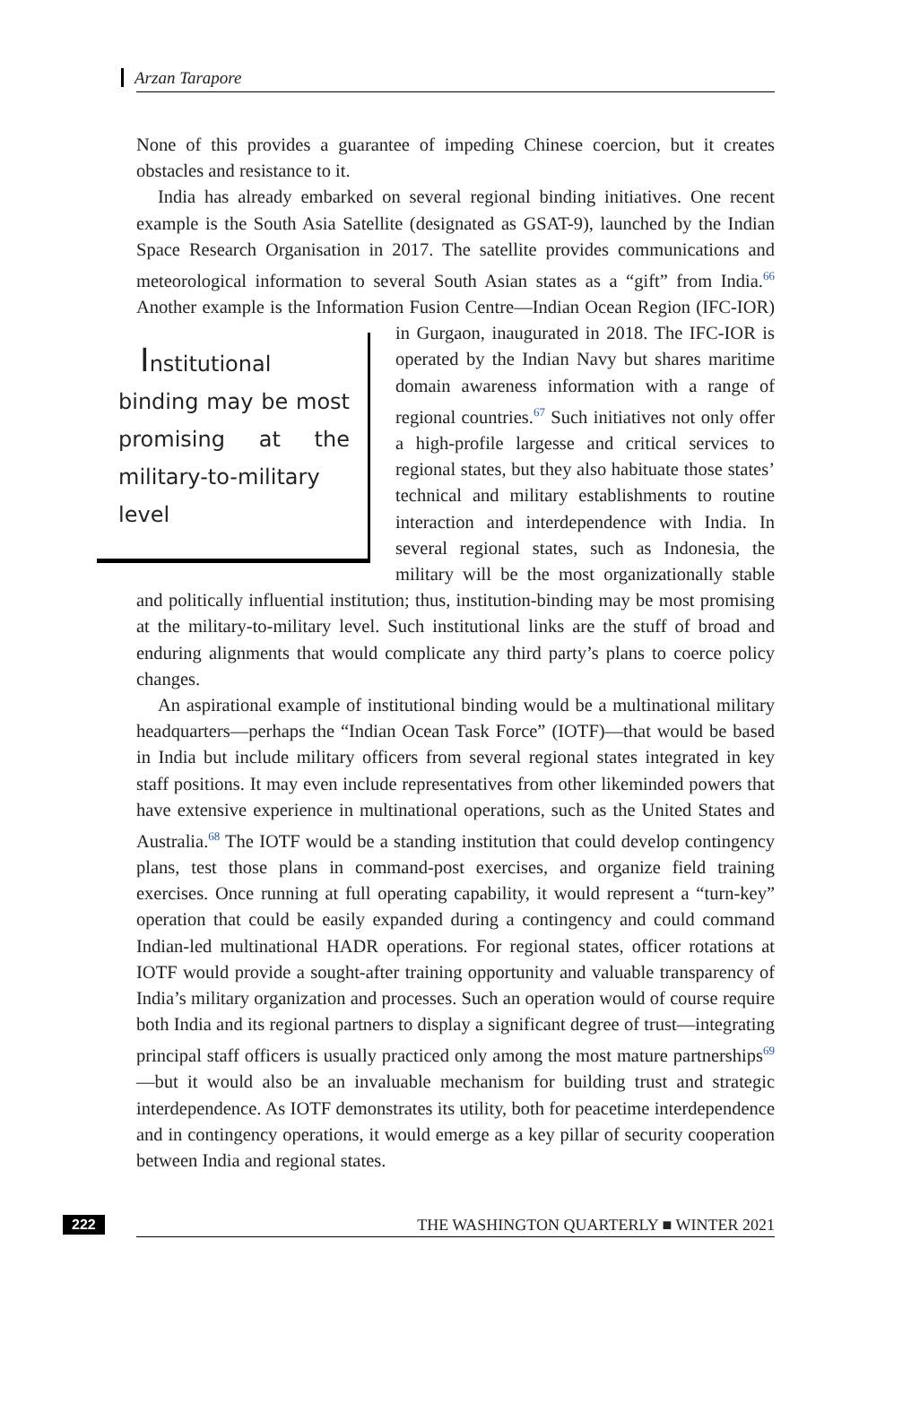Arzan Tarapore
None of this provides a guarantee of impeding Chinese coercion, but it creates obstacles and resistance to it.
India has already embarked on several regional binding initiatives. One recent example is the South Asia Satellite (designated as GSAT-9), launched by the Indian Space Research Organisation in 2017. The satellite provides communications and meteorological information to several South Asian states as a “gift” from India.<sup>66</sup> Another example is the Information Fusion Centre—Indian Institutional binding may be most promising at the military-to-military level Ocean Region (IFC-IOR) in Gurgaon, inaugurated in 2018. The IFC-IOR is operated by the Indian Navy but shares maritime domain awareness information with a range of regional countries.<sup>67</sup> Such initiatives not only offer a high-profile largesse and critical services to regional states, but they also habituate those states’ technical and military establishments to routine interaction and interdependence with India. In several regional states, such as Indonesia, the military will be the most organizationally stable and politically influential institution; thus, institution-binding may be most promising at the military-to-military level. Such institutional links are the stuff of broad and enduring alignments that would complicate any third party’s plans to coerce policy changes.
An aspirational example of institutional binding would be a multinational military headquarters—perhaps the “Indian Ocean Task Force” (IOTF)—that would be based in India but include military officers from several regional states integrated in key staff positions. It may even include representatives from other likeminded powers that have extensive experience in multinational operations, such as the United States and Australia.<sup>68</sup> The IOTF would be a standing institution that could develop contingency plans, test those plans in command-post exercises, and organize field training exercises. Once running at full operating capability, it would represent a “turn-key” operation that could be easily expanded during a contingency and could command Indian-led multinational HADR operations. For regional states, officer rotations at IOTF would provide a sought-after training opportunity and valuable transparency of India’s military organization and processes. Such an operation would of course require both India and its regional partners to display a significant degree of trust—integrating principal staff officers is usually practiced only among the most mature partnerships<sup>69</sup>—but it would also be an invaluable mechanism for building trust and strategic interdependence. As IOTF demonstrates its utility, both for peacetime interdependence and in contingency operations, it would emerge as a key pillar of security cooperation between India and regional states.
222 THE WASHINGTON QUARTERLY ■ WINTER 2021